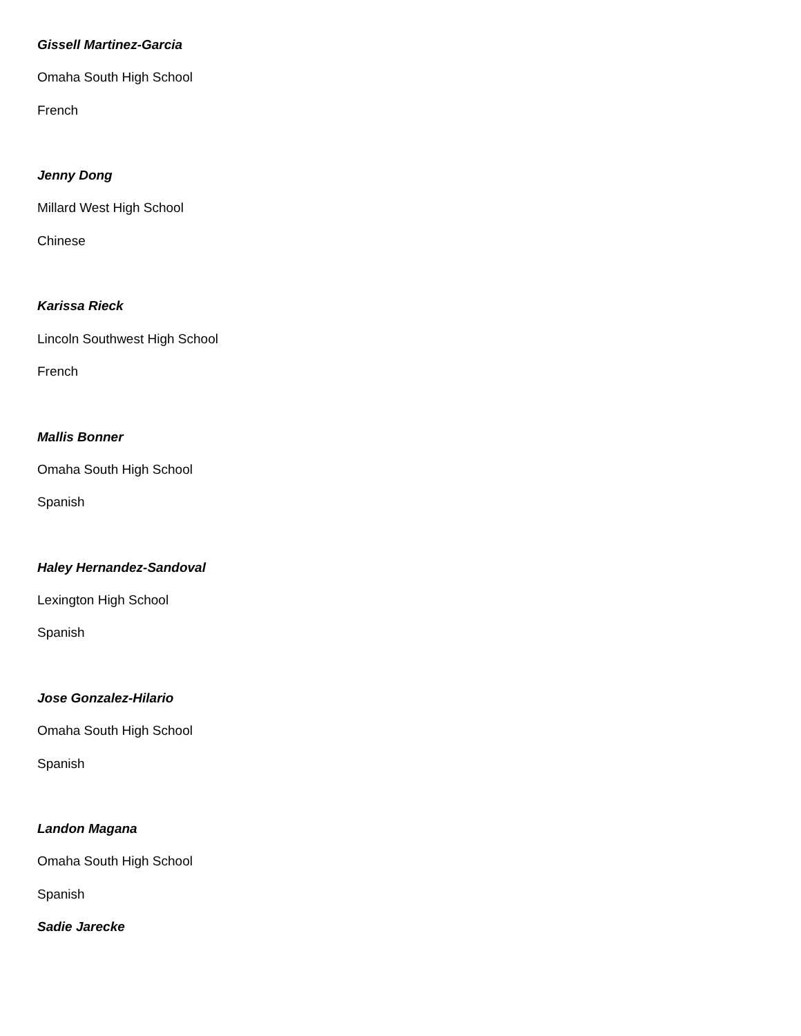Gissell Martinez-Garcia
Omaha South High School
French
Jenny Dong
Millard West High School
Chinese
Karissa Rieck
Lincoln Southwest High School
French
Mallis Bonner
Omaha South High School
Spanish
Haley Hernandez-Sandoval
Lexington High School
Spanish
Jose Gonzalez-Hilario
Omaha South High School
Spanish
Landon Magana
Omaha South High School
Spanish
Sadie Jarecke